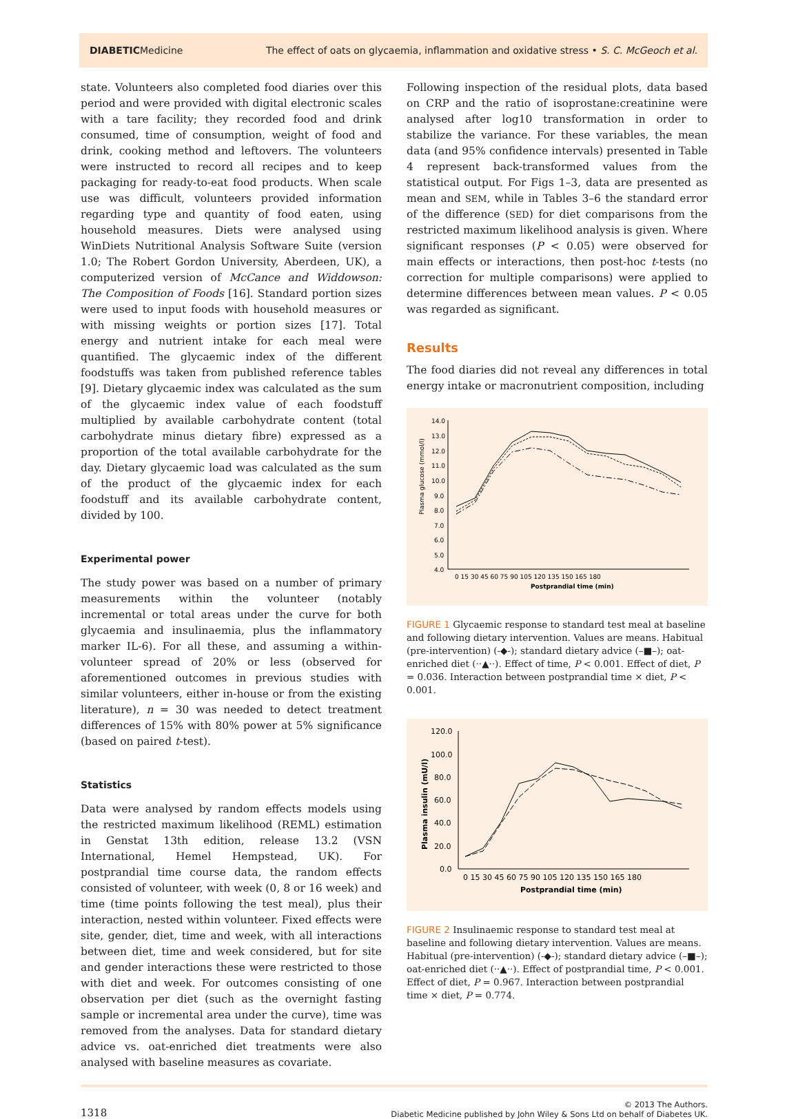DIABETICMedicine The effect of oats on glycaemia, inflammation and oxidative stress • S. C. McGeoch et al.
state. Volunteers also completed food diaries over this period and were provided with digital electronic scales with a tare facility; they recorded food and drink consumed, time of consumption, weight of food and drink, cooking method and leftovers. The volunteers were instructed to record all recipes and to keep packaging for ready-to-eat food products. When scale use was difficult, volunteers provided information regarding type and quantity of food eaten, using household measures. Diets were analysed using WinDiets Nutritional Analysis Software Suite (version 1.0; The Robert Gordon University, Aberdeen, UK), a computerized version of McCance and Widdowson: The Composition of Foods [16]. Standard portion sizes were used to input foods with household measures or with missing weights or portion sizes [17]. Total energy and nutrient intake for each meal were quantified. The glycaemic index of the different foodstuffs was taken from published reference tables [9]. Dietary glycaemic index was calculated as the sum of the glycaemic index value of each foodstuff multiplied by available carbohydrate content (total carbohydrate minus dietary fibre) expressed as a proportion of the total available carbohydrate for the day. Dietary glycaemic load was calculated as the sum of the product of the glycaemic index for each foodstuff and its available carbohydrate content, divided by 100.
Experimental power
The study power was based on a number of primary measurements within the volunteer (notably incremental or total areas under the curve for both glycaemia and insulinaemia, plus the inflammatory marker IL-6). For all these, and assuming a within-volunteer spread of 20% or less (observed for aforementioned outcomes in previous studies with similar volunteers, either in-house or from the existing literature), n = 30 was needed to detect treatment differences of 15% with 80% power at 5% significance (based on paired t-test).
Statistics
Data were analysed by random effects models using the restricted maximum likelihood (REML) estimation in Genstat 13th edition, release 13.2 (VSN International, Hemel Hempstead, UK). For postprandial time course data, the random effects consisted of volunteer, with week (0, 8 or 16 week) and time (time points following the test meal), plus their interaction, nested within volunteer. Fixed effects were site, gender, diet, time and week, with all interactions between diet, time and week considered, but for site and gender interactions these were restricted to those with diet and week. For outcomes consisting of one observation per diet (such as the overnight fasting sample or incremental area under the curve), time was removed from the analyses. Data for standard dietary advice vs. oat-enriched diet treatments were also analysed with baseline measures as covariate.
Following inspection of the residual plots, data based on CRP and the ratio of isoprostane:creatinine were analysed after log10 transformation in order to stabilize the variance. For these variables, the mean data (and 95% confidence intervals) presented in Table 4 represent back-transformed values from the statistical output. For Figs 1–3, data are presented as mean and SEM, while in Tables 3–6 the standard error of the difference (SED) for diet comparisons from the restricted maximum likelihood analysis is given. Where significant responses (P < 0.05) were observed for main effects or interactions, then post-hoc t-tests (no correction for multiple comparisons) were applied to determine differences between mean values. P < 0.05 was regarded as significant.
Results
The food diaries did not reveal any differences in total energy intake or macronutrient composition, including
Plasma glucose (mmol/l)
14.0
13.0
12.0
11.0
10.0
9.0
8.0
7.0
6.0
5.0
4.0
0 15 30 45 60 75 90 105 120 135 150 165 180
Postprandial time (min)
FIGURE 1 Glycaemic response to standard test meal at baseline and following dietary intervention. Values are means. Habitual (pre-intervention) (-◆-); standard dietary advice (–■–); oat-enriched diet (··▲··). Effect of time, P < 0.001. Effect of diet, P = 0.036. Interaction between postprandial time × diet, P < 0.001.
Plasma insulin (mU/l)
120.0
100.0
80.0
60.0
40.0
20.0
0.0
0 15 30 45 60 75 90 105 120 135 150 165 180
Postprandial time (min)
FIGURE 2 Insulinaemic response to standard test meal at baseline and following dietary intervention. Values are means. Habitual (pre-intervention) (-◆-); standard dietary advice (–■–); oat-enriched diet (··▲··). Effect of postprandial time, P < 0.001. Effect of diet, P = 0.967. Interaction between postprandial time × diet, P = 0.774.
1318 © 2013 The Authors.
Diabetic Medicine published by John Wiley & Sons Ltd on behalf of Diabetes UK.